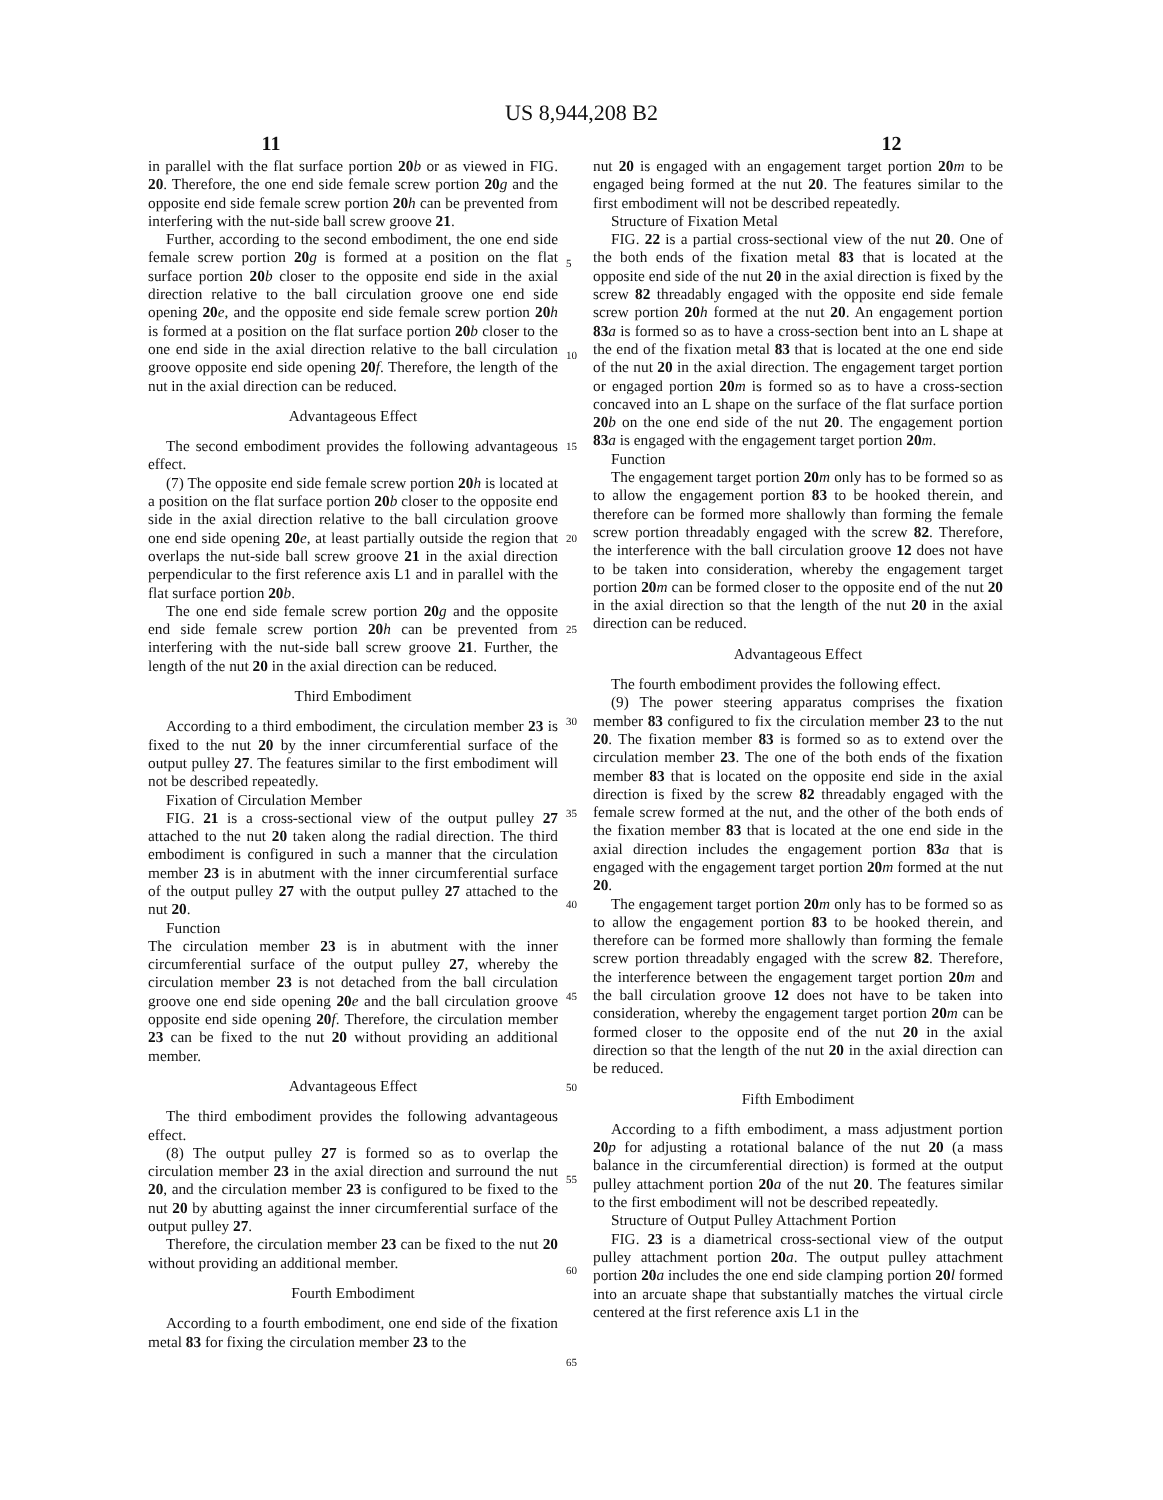US 8,944,208 B2
11 12
in parallel with the flat surface portion 20 b or as viewed in FIG. 20. Therefore, the one end side female screw portion 20 g and the opposite end side female screw portion 20 h can be prevented from interfering with the nut-side ball screw groove 21.
Further, according to the second embodiment, the one end side female screw portion 20 g is formed at a position on the flat surface portion 20 b closer to the opposite end side in the axial direction relative to the ball circulation groove one end side opening 20 e, and the opposite end side female screw portion 20 h is formed at a position on the flat surface portion 20 b closer to the one end side in the axial direction relative to the ball circulation groove opposite end side opening 20 f. Therefore, the length of the nut in the axial direction can be reduced.
Advantageous Effect
The second embodiment provides the following advantageous effect.
(7) The opposite end side female screw portion 20 h is located at a position on the flat surface portion 20 b closer to the opposite end side in the axial direction relative to the ball circulation groove one end side opening 20 e, at least partially outside the region that overlaps the nut-side ball screw groove 21 in the axial direction perpendicular to the first reference axis L1 and in parallel with the flat surface portion 20 b.
The one end side female screw portion 20 g and the opposite end side female screw portion 20 h can be prevented from interfering with the nut-side ball screw groove 21. Further, the length of the nut 20 in the axial direction can be reduced.
Third Embodiment
According to a third embodiment, the circulation member 23 is fixed to the nut 20 by the inner circumferential surface of the output pulley 27. The features similar to the first embodiment will not be described repeatedly.
Fixation of Circulation Member
FIG. 21 is a cross-sectional view of the output pulley 27 attached to the nut 20 taken along the radial direction. The third embodiment is configured in such a manner that the circulation member 23 is in abutment with the inner circumferential surface of the output pulley 27 with the output pulley 27 attached to the nut 20.
Function
The circulation member 23 is in abutment with the inner circumferential surface of the output pulley 27, whereby the circulation member 23 is not detached from the ball circulation groove one end side opening 20 e and the ball circulation groove opposite end side opening 20 f. Therefore, the circulation member 23 can be fixed to the nut 20 without providing an additional member.
Advantageous Effect
The third embodiment provides the following advantageous effect.
(8) The output pulley 27 is formed so as to overlap the circulation member 23 in the axial direction and surround the nut 20, and the circulation member 23 is configured to be fixed to the nut 20 by abutting against the inner circumferential surface of the output pulley 27.
Therefore, the circulation member 23 can be fixed to the nut 20 without providing an additional member.
Fourth Embodiment
According to a fourth embodiment, one end side of the fixation metal 83 for fixing the circulation member 23 to the
5
10
15
20
25
30
35
40
45
50
55
60
65
nut 20 is engaged with an engagement target portion 20 m to be engaged being formed at the nut 20. The features similar to the first embodiment will not be described repeatedly.
Structure of Fixation Metal
FIG. 22 is a partial cross-sectional view of the nut 20. One of the both ends of the fixation metal 83 that is located at the opposite end side of the nut 20 in the axial direction is fixed by the screw 82 threadably engaged with the opposite end side female screw portion 20 h formed at the nut 20. An engagement portion 83 a is formed so as to have a cross-section bent into an L shape at the end of the fixation metal 83 that is located at the one end side of the nut 20 in the axial direction. The engagement target portion or engaged portion 20 m is formed so as to have a cross-section concaved into an L shape on the surface of the flat surface portion 20 b on the one end side of the nut 20. The engagement portion 83 a is engaged with the engagement target portion 20 m.
Function
The engagement target portion 20 m only has to be formed so as to allow the engagement portion 83 to be hooked therein, and therefore can be formed more shallowly than forming the female screw portion threadably engaged with the screw 82. Therefore, the interference with the ball circulation groove 12 does not have to be taken into consideration, whereby the engagement target portion 20 m can be formed closer to the opposite end of the nut 20 in the axial direction so that the length of the nut 20 in the axial direction can be reduced.
Advantageous Effect
The fourth embodiment provides the following effect.
(9) The power steering apparatus comprises the fixation member 83 configured to fix the circulation member 23 to the nut 20. The fixation member 83 is formed so as to extend over the circulation member 23. The one of the both ends of the fixation member 83 that is located on the opposite end side in the axial direction is fixed by the screw 82 threadably engaged with the female screw formed at the nut, and the other of the both ends of the fixation member 83 that is located at the one end side in the axial direction includes the engagement portion 83 a that is engaged with the engagement target portion 20 m formed at the nut 20.
The engagement target portion 20 m only has to be formed so as to allow the engagement portion 83 to be hooked therein, and therefore can be formed more shallowly than forming the female screw portion threadably engaged with the screw 82. Therefore, the interference between the engagement target portion 20 m and the ball circulation groove 12 does not have to be taken into consideration, whereby the engagement target portion 20 m can be formed closer to the opposite end of the nut 20 in the axial direction so that the length of the nut 20 in the axial direction can be reduced.
Fifth Embodiment
According to a fifth embodiment, a mass adjustment portion 20 p for adjusting a rotational balance of the nut 20 (a mass balance in the circumferential direction) is formed at the output pulley attachment portion 20 a of the nut 20. The features similar to the first embodiment will not be described repeatedly.
Structure of Output Pulley Attachment Portion
FIG. 23 is a diametrical cross-sectional view of the output pulley attachment portion 20 a. The output pulley attachment portion 20 a includes the one end side clamping portion 20 l formed into an arcuate shape that substantially matches the virtual circle centered at the first reference axis L1 in the